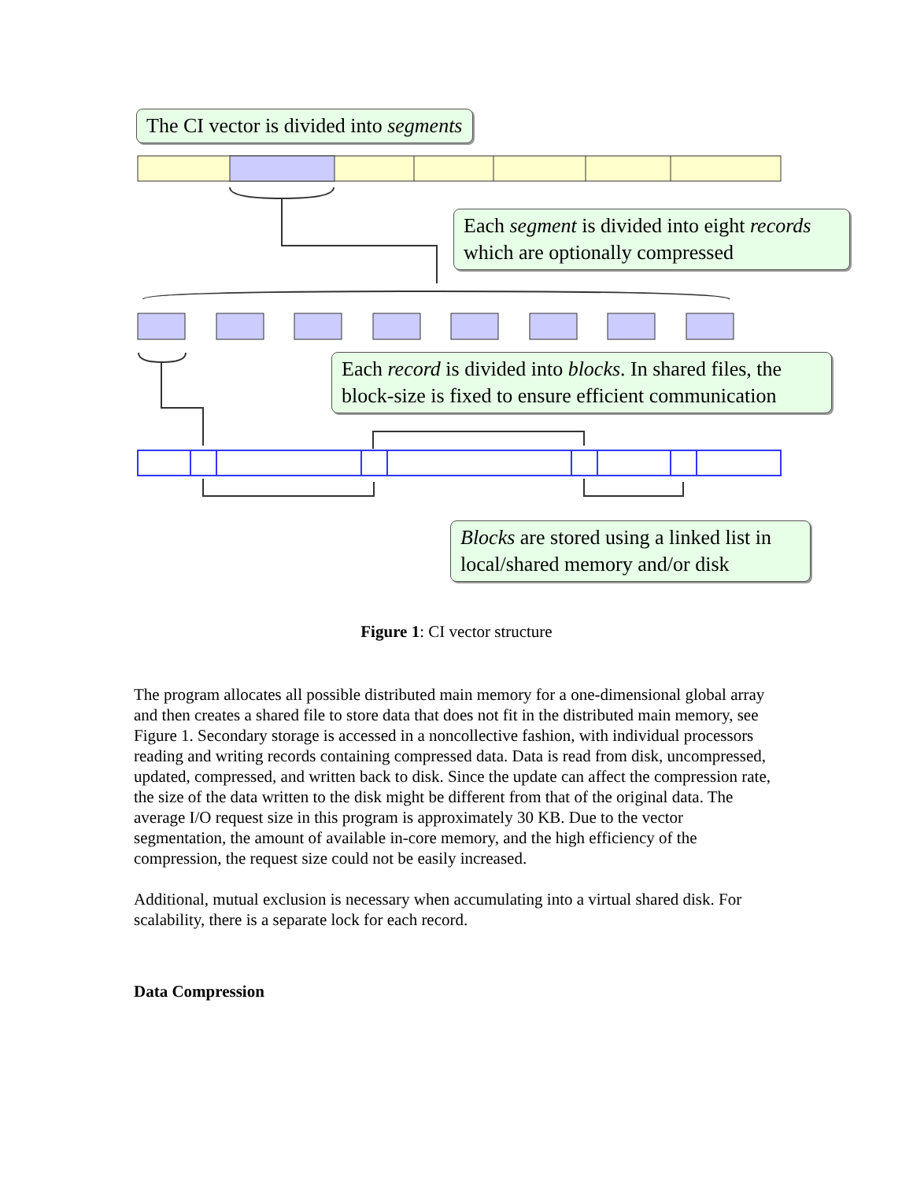The CI vector is divided into segments
Each segment is divided into eight records which are optionally compressed
Each record is divided into blocks. In shared files, the block-size is fixed to ensure efficient communication
Blocks are stored using a linked list in local/shared memory and/or disk
Figure 1: CI vector structure
The program allocates all possible distributed main memory for a one-dimensional global array and then creates a shared file to store data that does not fit in the distributed main memory, see Figure 1. Secondary storage is accessed in a noncollective fashion, with individual processors reading and writing records containing compressed data. Data is read from disk, uncompressed, updated, compressed, and written back to disk. Since the update can affect the compression rate, the size of the data written to the disk might be different from that of the original data. The average I/O request size in this program is approximately 30 KB. Due to the vector segmentation, the amount of available in-core memory, and the high efficiency of the compression, the request size could not be easily increased.
Additional, mutual exclusion is necessary when accumulating into a virtual shared disk. For scalability, there is a separate lock for each record.
Data Compression